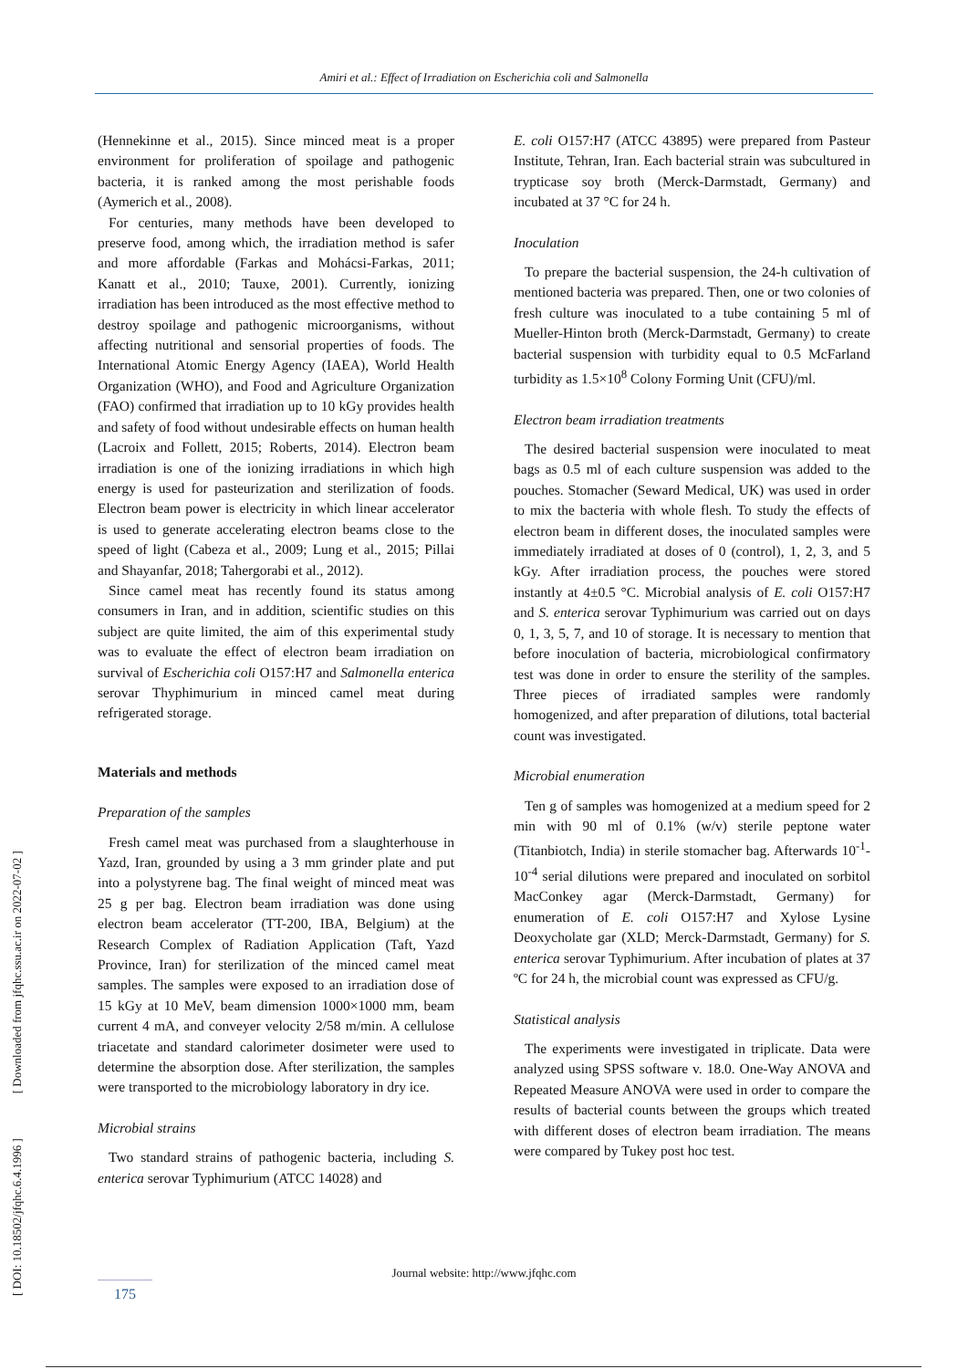Amiri et al.: Effect of Irradiation on Escherichia coli and Salmonella
[ DOI: 10.18502/jfqhc.6.4.1996 ] [ Downloaded from jfqhc.ssu.ac.ir on 2022-07-02 ]
(Hennekinne et al., 2015). Since minced meat is a proper environment for proliferation of spoilage and pathogenic bacteria, it is ranked among the most perishable foods (Aymerich et al., 2008).
For centuries, many methods have been developed to preserve food, among which, the irradiation method is safer and more affordable (Farkas and Mohácsi-Farkas, 2011; Kanatt et al., 2010; Tauxe, 2001). Currently, ionizing irradiation has been introduced as the most effective method to destroy spoilage and pathogenic microorganisms, without affecting nutritional and sensorial properties of foods. The International Atomic Energy Agency (IAEA), World Health Organization (WHO), and Food and Agriculture Organization (FAO) confirmed that irradiation up to 10 kGy provides health and safety of food without undesirable effects on human health (Lacroix and Follett, 2015; Roberts, 2014). Electron beam irradiation is one of the ionizing irradiations in which high energy is used for pasteurization and sterilization of foods. Electron beam power is electricity in which linear accelerator is used to generate accelerating electron beams close to the speed of light (Cabeza et al., 2009; Lung et al., 2015; Pillai and Shayanfar, 2018; Tahergorabi et al., 2012).
Since camel meat has recently found its status among consumers in Iran, and in addition, scientific studies on this subject are quite limited, the aim of this experimental study was to evaluate the effect of electron beam irradiation on survival of Escherichia coli O157:H7 and Salmonella enterica serovar Thyphimurium in minced camel meat during refrigerated storage.
Materials and methods
Preparation of the samples
Fresh camel meat was purchased from a slaughterhouse in Yazd, Iran, grounded by using a 3 mm grinder plate and put into a polystyrene bag. The final weight of minced meat was 25 g per bag. Electron beam irradiation was done using electron beam accelerator (TT-200, IBA, Belgium) at the Research Complex of Radiation Application (Taft, Yazd Province, Iran) for sterilization of the minced camel meat samples. The samples were exposed to an irradiation dose of 15 kGy at 10 MeV, beam dimension 1000×1000 mm, beam current 4 mA, and conveyer velocity 2/58 m/min. A cellulose triacetate and standard calorimeter dosimeter were used to determine the absorption dose. After sterilization, the samples were transported to the microbiology laboratory in dry ice.
Microbial strains
Two standard strains of pathogenic bacteria, including S. enterica serovar Typhimurium (ATCC 14028) and
E. coli O157:H7 (ATCC 43895) were prepared from Pasteur Institute, Tehran, Iran. Each bacterial strain was subcultured in trypticase soy broth (Merck-Darmstadt, Germany) and incubated at 37 °C for 24 h.
Inoculation
To prepare the bacterial suspension, the 24-h cultivation of mentioned bacteria was prepared. Then, one or two colonies of fresh culture was inoculated to a tube containing 5 ml of Mueller-Hinton broth (Merck-Darmstadt, Germany) to create bacterial suspension with turbidity equal to 0.5 McFarland turbidity as 1.5×10<sup>8</sup> Colony Forming Unit (CFU)/ml.
Electron beam irradiation treatments
The desired bacterial suspension were inoculated to meat bags as 0.5 ml of each culture suspension was added to the pouches. Stomacher (Seward Medical, UK) was used in order to mix the bacteria with whole flesh. To study the effects of electron beam in different doses, the inoculated samples were immediately irradiated at doses of 0 (control), 1, 2, 3, and 5 kGy. After irradiation process, the pouches were stored instantly at 4±0.5 °C. Microbial analysis of E. coli O157:H7 and S. enterica serovar Typhimurium was carried out on days 0, 1, 3, 5, 7, and 10 of storage. It is necessary to mention that before inoculation of bacteria, microbiological confirmatory test was done in order to ensure the sterility of the samples. Three pieces of irradiated samples were randomly homogenized, and after preparation of dilutions, total bacterial count was investigated.
Microbial enumeration
Ten g of samples was homogenized at a medium speed for 2 min with 90 ml of 0.1% (w/v) sterile peptone water (Titanbiotch, India) in sterile stomacher bag. Afterwards 10<sup>-1</sup>-10<sup>-4</sup> serial dilutions were prepared and inoculated on sorbitol MacConkey agar (Merck-Darmstadt, Germany) for enumeration of E. coli O157:H7 and Xylose Lysine Deoxycholate gar (XLD; Merck-Darmstadt, Germany) for S. enterica serovar Typhimurium. After incubation of plates at 37 ºC for 24 h, the microbial count was expressed as CFU/g.
Statistical analysis
The experiments were investigated in triplicate. Data were analyzed using SPSS software v. 18.0. One-Way ANOVA and Repeated Measure ANOVA were used in order to compare the results of bacterial counts between the groups which treated with different doses of electron beam irradiation. The means were compared by Tukey post hoc test.
Journal website: http://www.jfqhc.com
175